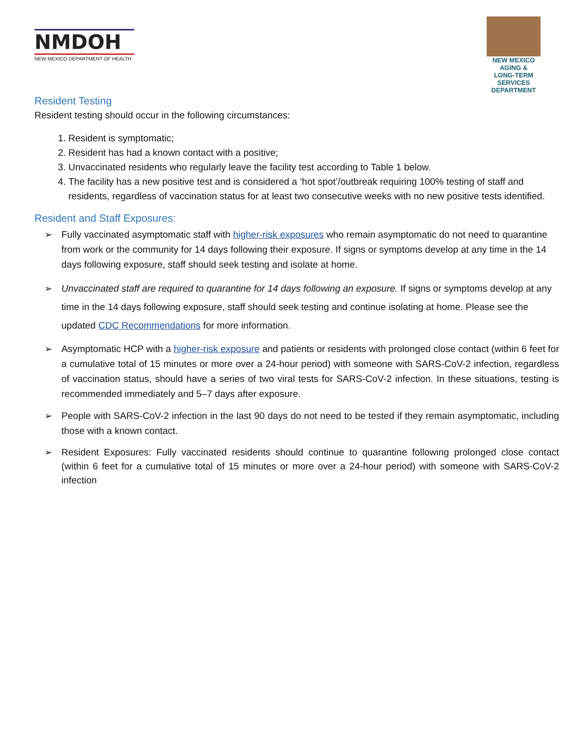NMDOH
NEW MEXICO DEPARTMENT OF HEALTH
NEW MEXICO
AGING &
LONG-TERM
SERVICES
DEPARTMENT
Resident Testing
Resident testing should occur in the following circumstances:
1. Resident is symptomatic;
2. Resident has had a known contact with a positive;
3. Unvaccinated residents who regularly leave the facility test according to Table 1 below.
4. The facility has a new positive test and is considered a ‘hot spot’/outbreak requiring 100% testing of staff and residents, regardless of vaccination status for at least two consecutive weeks with no new positive tests identified.
Resident and Staff Exposures:
Fully vaccinated asymptomatic staff with higher-risk exposures who remain asymptomatic do not need to quarantine from work or the community for 14 days following their exposure. If signs or symptoms develop at any time in the 14 days following exposure, staff should seek testing and isolate at home.
Unvaccinated staff are required to quarantine for 14 days following an exposure. If signs or symptoms develop at any time in the 14 days following exposure, staff should seek testing and continue isolating at home. Please see the updated CDC Recommendations for more information.
Asymptomatic HCP with a higher-risk exposure and patients or residents with prolonged close contact (within 6 feet for a cumulative total of 15 minutes or more over a 24-hour period) with someone with SARS-CoV-2 infection, regardless of vaccination status, should have a series of two viral tests for SARS-CoV-2 infection. In these situations, testing is recommended immediately and 5–7 days after exposure.
People with SARS-CoV-2 infection in the last 90 days do not need to be tested if they remain asymptomatic, including those with a known contact.
Resident Exposures: Fully vaccinated residents should continue to quarantine following prolonged close contact (within 6 feet for a cumulative total of 15 minutes or more over a 24-hour period) with someone with SARS-CoV-2 infection